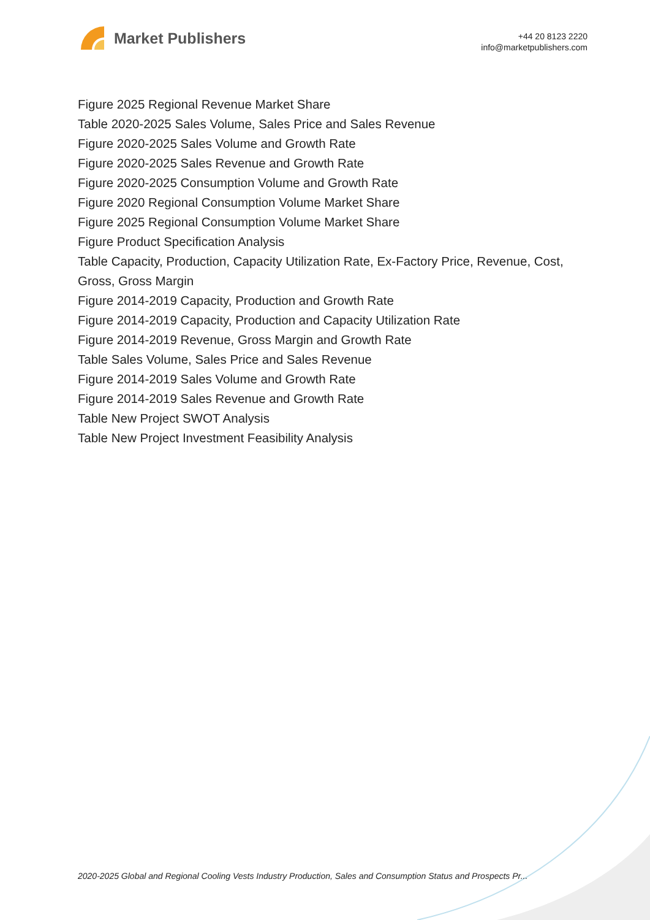Market Publishers
+44 20 8123 2220
info@marketpublishers.com
Figure 2025 Regional Revenue Market Share
Table 2020-2025 Sales Volume, Sales Price and Sales Revenue
Figure 2020-2025 Sales Volume and Growth Rate
Figure 2020-2025 Sales Revenue and Growth Rate
Figure 2020-2025 Consumption Volume and Growth Rate
Figure 2020 Regional Consumption Volume Market Share
Figure 2025 Regional Consumption Volume Market Share
Figure Product Specification Analysis
Table Capacity, Production, Capacity Utilization Rate, Ex-Factory Price, Revenue, Cost, Gross, Gross Margin
Figure 2014-2019 Capacity, Production and Growth Rate
Figure 2014-2019 Capacity, Production and Capacity Utilization Rate
Figure 2014-2019 Revenue, Gross Margin and Growth Rate
Table Sales Volume, Sales Price and Sales Revenue
Figure 2014-2019 Sales Volume and Growth Rate
Figure 2014-2019 Sales Revenue and Growth Rate
Table New Project SWOT Analysis
Table New Project Investment Feasibility Analysis
2020-2025 Global and Regional Cooling Vests Industry Production, Sales and Consumption Status and Prospects Pr...